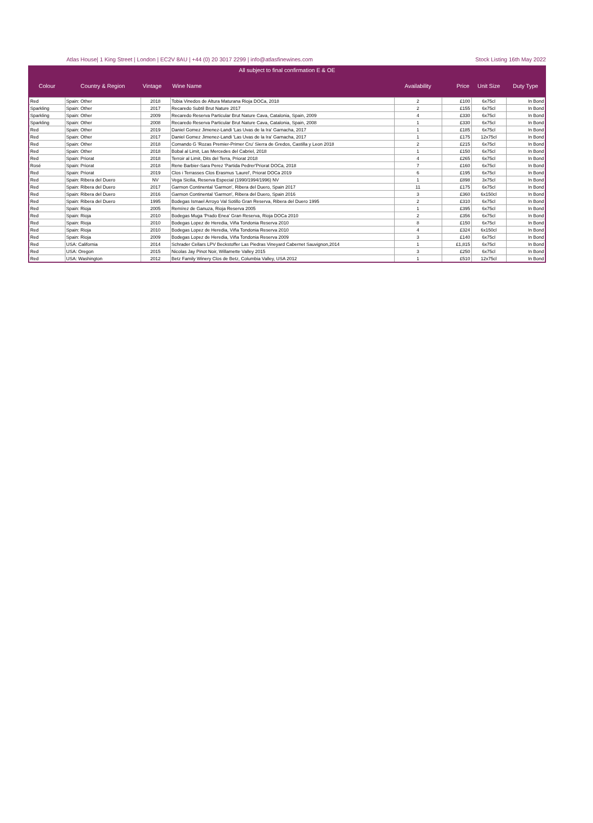Atlas House| 1 King Street | London | EC2V 8AU | +44 (0) 20 3017 2299 | info@atlasfinewines.com Stock Listing 16th May 2022
All subject to final confirmation E & OE
| Colour | Country & Region | Vintage | Wine Name | Availability | Price | Unit Size | Duty Type |
| --- | --- | --- | --- | --- | --- | --- | --- |
| Red | Spain: Other | 2018 | Tobia Vinedos de Altura Maturana Rioja DOCa, 2018 | 2 | £100 | 6x75cl | In Bond |
| Sparkling | Spain: Other | 2017 | Recaredo Subtil Brut Nature 2017 | 2 | £155 | 6x75cl | In Bond |
| Sparkling | Spain: Other | 2009 | Recaredo Reserva Particular Brut Nature Cava, Catalonia, Spain, 2009 | 4 | £330 | 6x75cl | In Bond |
| Sparkling | Spain: Other | 2008 | Recaredo Reserva Particular Brut Nature Cava, Catalonia, Spain, 2008 | 1 | £330 | 6x75cl | In Bond |
| Red | Spain: Other | 2019 | Daniel Gomez Jimenez-Landi 'Las Uvas de la Ira' Garnacha, 2017 | 1 | £185 | 6x75cl | In Bond |
| Red | Spain: Other | 2017 | Daniel Gomez Jimenez-Landi 'Las Uvas de la Ira' Garnacha, 2017 | 1 | £175 | 12x75cl | In Bond |
| Red | Spain: Other | 2018 | Comando G 'Rozas Premier-Primer Cru' Sierra de Gredos, Castilla y Leon 2018 | 2 | £215 | 6x75cl | In Bond |
| Red | Spain: Other | 2018 | Bobal al Limit, Las Mercedes del Cabriel, 2018 | 1 | £150 | 6x75cl | In Bond |
| Red | Spain: Priorat | 2018 | Terroir al Limit, Dits del Terra, Priorat 2018 | 4 | £265 | 6x75cl | In Bond |
| Rosé | Spain: Priorat | 2018 | Rene Barbier-Sara Perez 'Partida Pedrer'Priorat DOCa, 2018 | 7 | £160 | 6x75cl | In Bond |
| Red | Spain: Priorat | 2019 | Clos i Terrasses Clos Erasmus 'Laurel', Priorat DOCa 2019 | 6 | £195 | 6x75cl | In Bond |
| Red | Spain: Ribera del Duero | NV | Vega Sicilia, Reserva Especial (1990/1994/1996) NV | 1 | £898 | 3x75cl | In Bond |
| Red | Spain: Ribera del Duero | 2017 | Garmon Continental 'Garmon', Ribera del Duero, Spain 2017 | 11 | £175 | 6x75cl | In Bond |
| Red | Spain: Ribera del Duero | 2016 | Garmon Continental 'Garmon', Ribera del Duero, Spain 2016 | 3 | £360 | 6x150cl | In Bond |
| Red | Spain: Ribera del Duero | 1995 | Bodegas Ismael Arroyo Val Sotillo Gran Reserva, Ribera del Duero 1995 | 2 | £310 | 6x75cl | In Bond |
| Red | Spain: Rioja | 2005 | Remírez de Ganuza, Rioja Reserva 2005 | 1 | £395 | 6x75cl | In Bond |
| Red | Spain: Rioja | 2010 | Bodegas Muga 'Prado Enea' Gran Reserva, Rioja DOCa 2010 | 2 | £356 | 6x75cl | In Bond |
| Red | Spain: Rioja | 2010 | Bodegas Lopez de Heredia, Viña Tondonia Reserva 2010 | 8 | £150 | 6x75cl | In Bond |
| Red | Spain: Rioja | 2010 | Bodegas Lopez de Heredia, Viña Tondonia Reserva 2010 | 4 | £324 | 6x150cl | In Bond |
| Red | Spain: Rioja | 2009 | Bodegas Lopez de Heredia, Viña Tondonia Reserva 2009 | 3 | £140 | 6x75cl | In Bond |
| Red | USA: California | 2014 | Schrader Cellars LPV Beckstoffer Las Piedras Vineyard Cabernet Sauvignon,2014 | 1 | £1,815 | 6x75cl | In Bond |
| Red | USA: Oregon | 2015 | Nicolas Jay Pinot Noir, Willamette Valley 2015 | 3 | £250 | 6x75cl | In Bond |
| Red | USA: Washington | 2012 | Betz Family Winery Clos de Betz, Columbia Valley, USA 2012 | 1 | £510 | 12x75cl | In Bond |